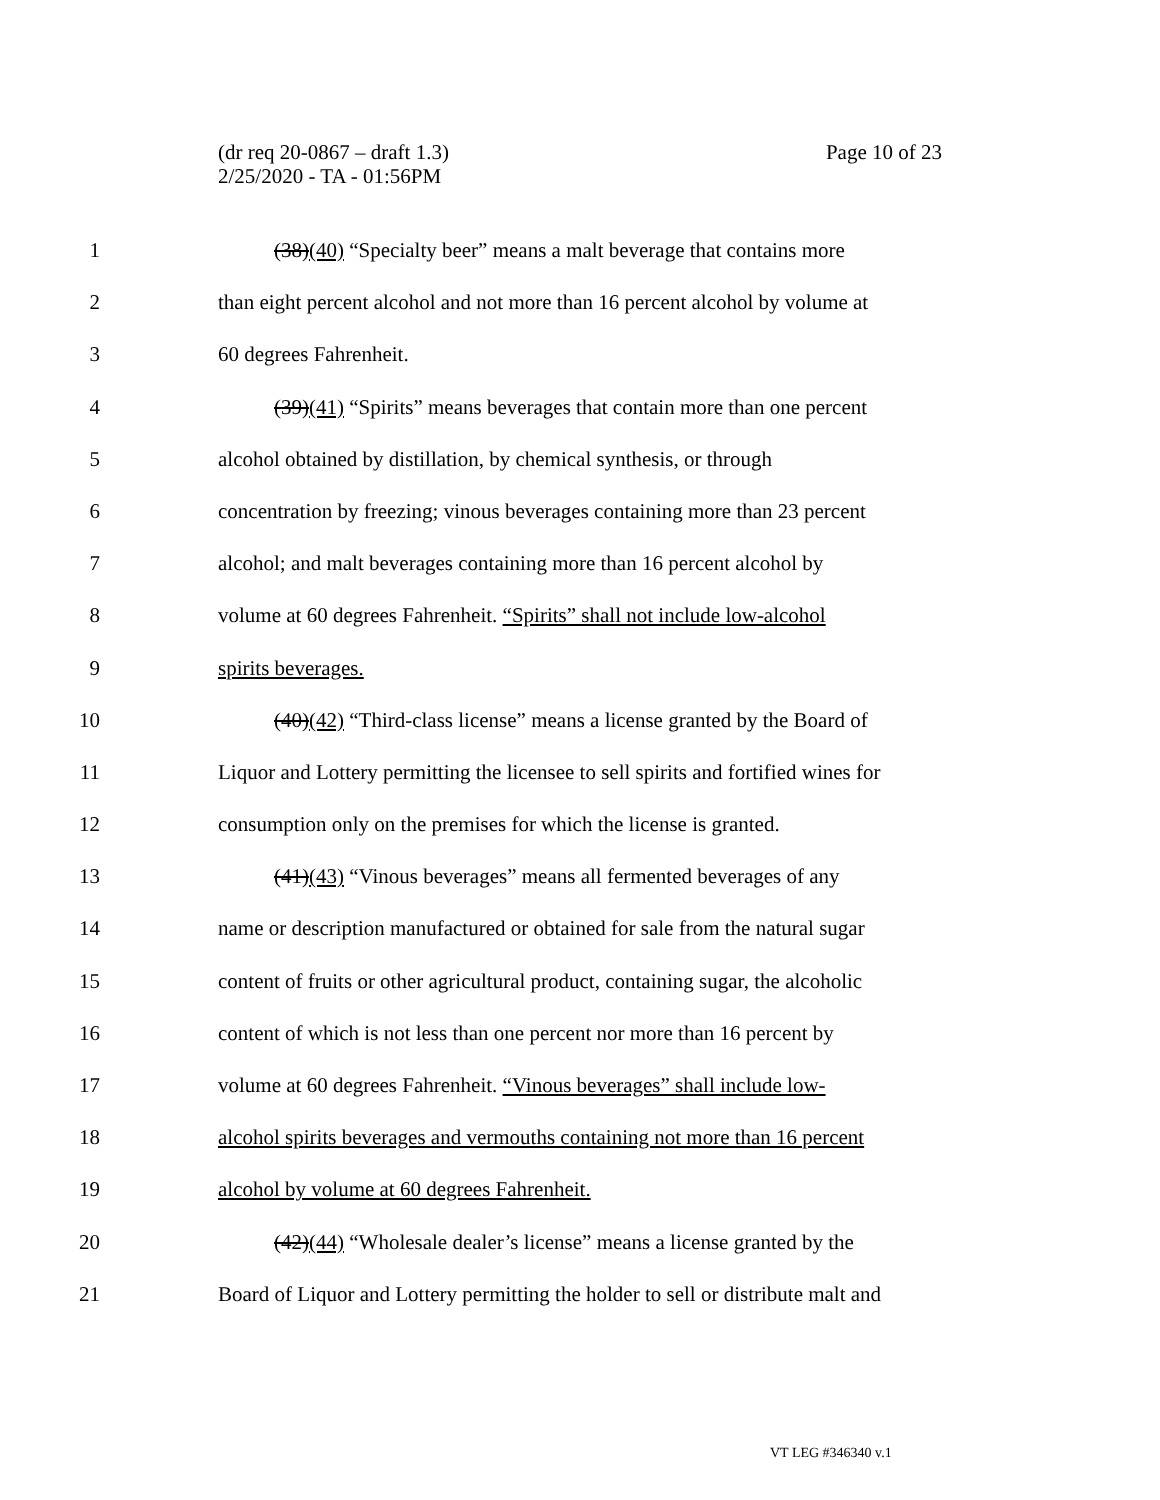(dr req 20-0867 – draft 1.3)
2/25/2020 - TA - 01:56PM
Page 10 of 23
1 (38)(40) “Specialty beer” means a malt beverage that contains more
2 than eight percent alcohol and not more than 16 percent alcohol by volume at
3 60 degrees Fahrenheit.
4 (39)(41) “Spirits” means beverages that contain more than one percent
5 alcohol obtained by distillation, by chemical synthesis, or through
6 concentration by freezing; vinous beverages containing more than 23 percent
7 alcohol; and malt beverages containing more than 16 percent alcohol by
8 volume at 60 degrees Fahrenheit. “Spirits” shall not include low-alcohol
9 spirits beverages.
10 (40)(42) “Third-class license” means a license granted by the Board of
11 Liquor and Lottery permitting the licensee to sell spirits and fortified wines for
12 consumption only on the premises for which the license is granted.
13 (41)(43) “Vinous beverages” means all fermented beverages of any
14 name or description manufactured or obtained for sale from the natural sugar
15 content of fruits or other agricultural product, containing sugar, the alcoholic
16 content of which is not less than one percent nor more than 16 percent by
17 volume at 60 degrees Fahrenheit. “Vinous beverages” shall include low-
18 alcohol spirits beverages and vermouths containing not more than 16 percent
19 alcohol by volume at 60 degrees Fahrenheit.
20 (42)(44) “Wholesale dealer’s license” means a license granted by the
21 Board of Liquor and Lottery permitting the holder to sell or distribute malt and
VT LEG #346340 v.1